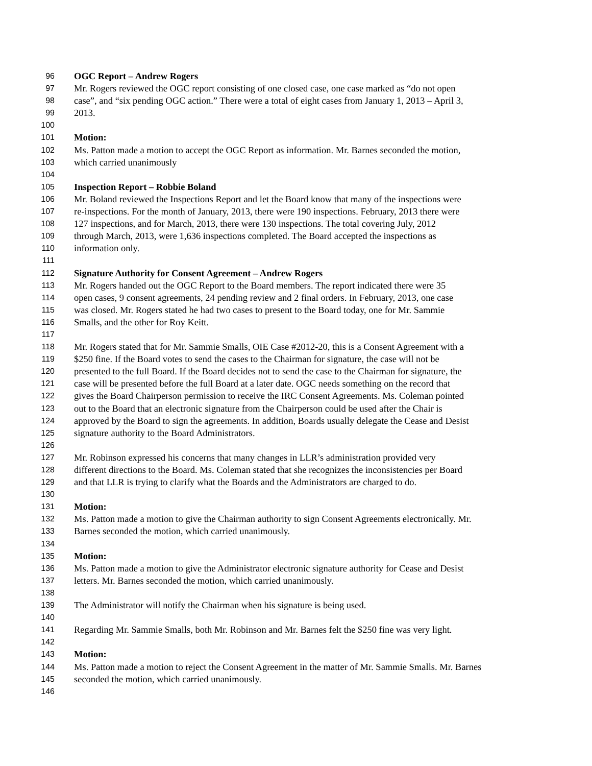96 OGC Report – Andrew Rogers
97 Mr. Rogers reviewed the OGC report consisting of one closed case, one case marked as “do not open
98 case”, and “six pending OGC action.” There were a total of eight cases from January 1, 2013 – April 3,
99 2013.
100
101 Motion:
102 Ms. Patton made a motion to accept the OGC Report as information. Mr. Barnes seconded the motion,
103 which carried unanimously
104
105 Inspection Report – Robbie Boland
106 Mr. Boland reviewed the Inspections Report and let the Board know that many of the inspections were
107 re-inspections. For the month of January, 2013, there were 190 inspections. February, 2013 there were
108 127 inspections, and for March, 2013, there were 130 inspections. The total covering July, 2012
109 through March, 2013, were 1,636 inspections completed. The Board accepted the inspections as
110 information only.
111
112 Signature Authority for Consent Agreement – Andrew Rogers
113 Mr. Rogers handed out the OGC Report to the Board members. The report indicated there were 35
114 open cases, 9 consent agreements, 24 pending review and 2 final orders. In February, 2013, one case
115 was closed. Mr. Rogers stated he had two cases to present to the Board today, one for Mr. Sammie
116 Smalls, and the other for Roy Keitt.
117
118 Mr. Rogers stated that for Mr. Sammie Smalls, OIE Case #2012-20, this is a Consent Agreement with a
119 $250 fine. If the Board votes to send the cases to the Chairman for signature, the case will not be
120 presented to the full Board. If the Board decides not to send the case to the Chairman for signature, the
121 case will be presented before the full Board at a later date. OGC needs something on the record that
122 gives the Board Chairperson permission to receive the IRC Consent Agreements. Ms. Coleman pointed
123 out to the Board that an electronic signature from the Chairperson could be used after the Chair is
124 approved by the Board to sign the agreements. In addition, Boards usually delegate the Cease and Desist
125 signature authority to the Board Administrators.
126
127 Mr. Robinson expressed his concerns that many changes in LLR’s administration provided very
128 different directions to the Board. Ms. Coleman stated that she recognizes the inconsistencies per Board
129 and that LLR is trying to clarify what the Boards and the Administrators are charged to do.
130
131 Motion:
132 Ms. Patton made a motion to give the Chairman authority to sign Consent Agreements electronically. Mr.
133 Barnes seconded the motion, which carried unanimously.
134
135 Motion:
136 Ms. Patton made a motion to give the Administrator electronic signature authority for Cease and Desist
137 letters. Mr. Barnes seconded the motion, which carried unanimously.
138
139 The Administrator will notify the Chairman when his signature is being used.
140
141 Regarding Mr. Sammie Smalls, both Mr. Robinson and Mr. Barnes felt the $250 fine was very light.
142
143 Motion:
144 Ms. Patton made a motion to reject the Consent Agreement in the matter of Mr. Sammie Smalls. Mr. Barnes
145 seconded the motion, which carried unanimously.
146